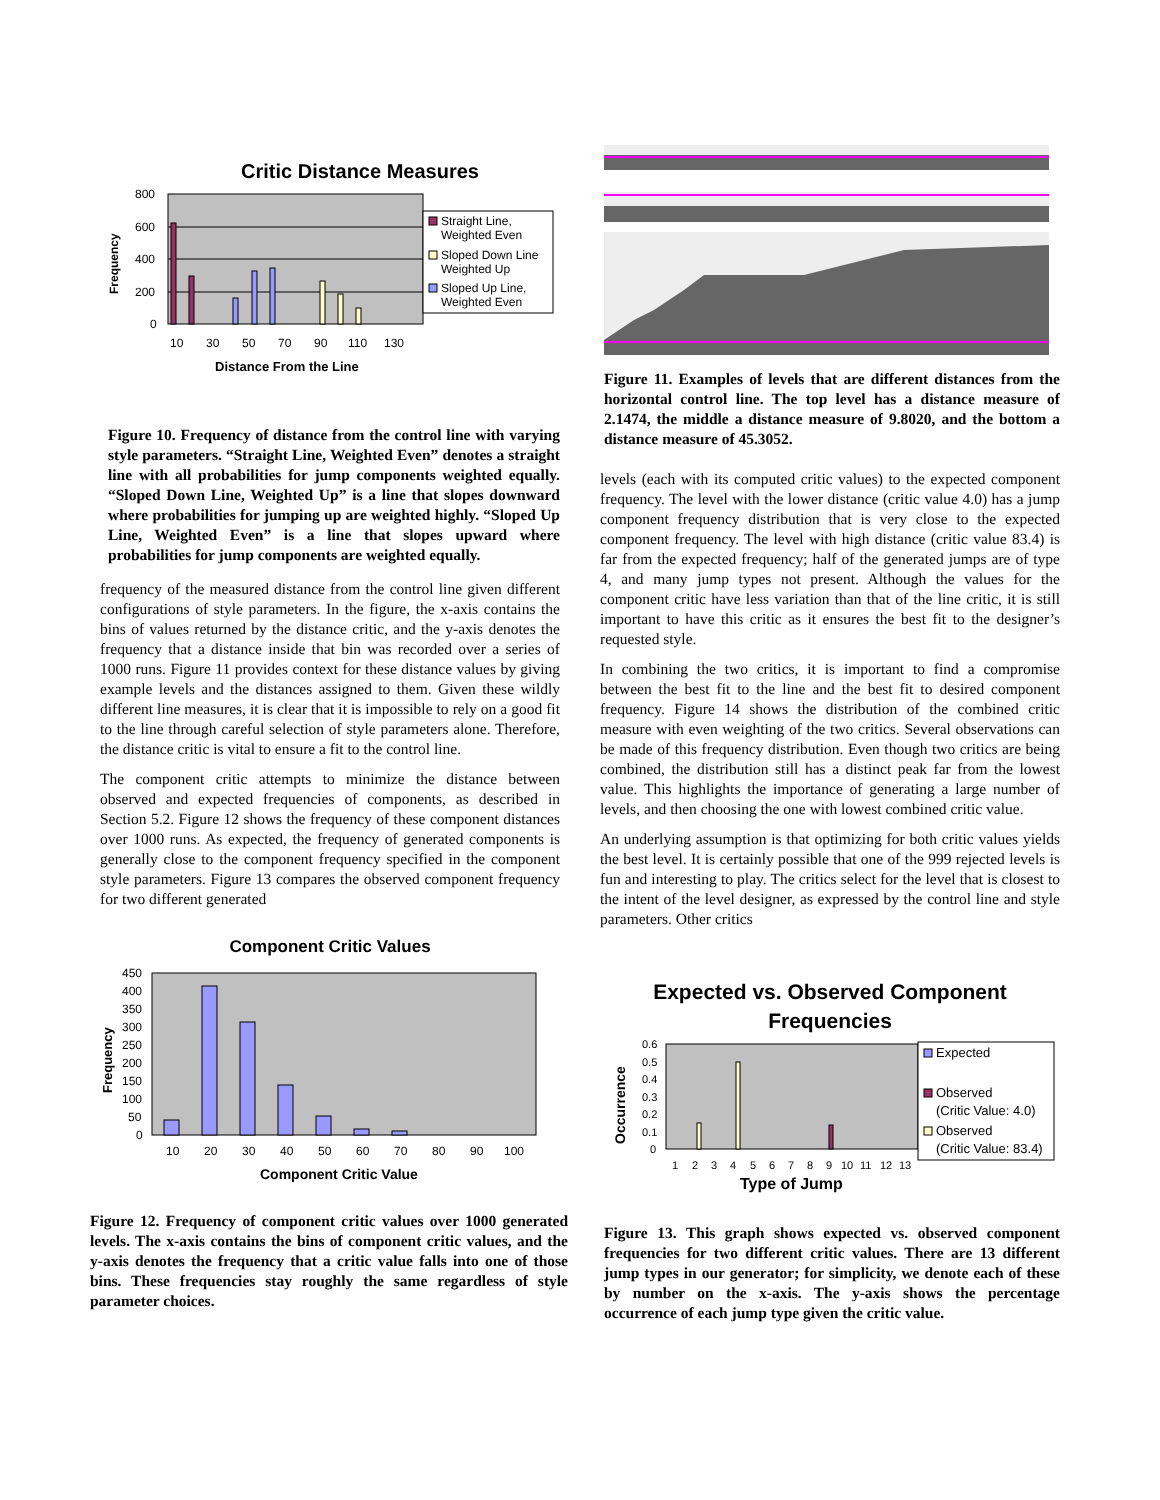Critic Distance Measures
800
600
400
200
0
10
30
50
70
90
110
130
Frequency
Distance From the Line
Straight Line,
Weighted Even
Sloped Down Line
Weighted Up
Sloped Up Line,
Weighted Even
Figure 10. Frequency of distance from the control line with varying style parameters. “Straight Line, Weighted Even” denotes a straight line with all probabilities for jump components weighted equally. “Sloped Down Line, Weighted Up” is a line that slopes downward where probabilities for jumping up are weighted highly. “Sloped Up Line, Weighted Even” is a line that slopes upward where probabilities for jump components are weighted equally.
frequency of the measured distance from the control line given different configurations of style parameters. In the figure, the x-axis contains the bins of values returned by the distance critic, and the y-axis denotes the frequency that a distance inside that bin was recorded over a series of 1000 runs. Figure 11 provides context for these distance values by giving example levels and the distances assigned to them. Given these wildly different line measures, it is clear that it is impossible to rely on a good fit to the line through careful selection of style parameters alone. Therefore, the distance critic is vital to ensure a fit to the control line.
The component critic attempts to minimize the distance between observed and expected frequencies of components, as described in Section 5.2. Figure 12 shows the frequency of these component distances over 1000 runs. As expected, the frequency of generated components is generally close to the component frequency specified in the component style parameters. Figure 13 compares the observed component frequency for two different generated
Component Critic Values
450
400
350
300
250
200
150
100
50
0
10
20
30
40
50
60
70
80
90
100
Frequency
Component Critic Value
Figure 12. Frequency of component critic values over 1000 generated levels. The x-axis contains the bins of component critic values, and the y-axis denotes the frequency that a critic value falls into one of those bins. These frequencies stay roughly the same regardless of style parameter choices.
Figure 11. Examples of levels that are different distances from the horizontal control line. The top level has a distance measure of 2.1474, the middle a distance measure of 9.8020, and the bottom a distance measure of 45.3052.
levels (each with its computed critic values) to the expected component frequency. The level with the lower distance (critic value 4.0) has a jump component frequency distribution that is very close to the expected component frequency. The level with high distance (critic value 83.4) is far from the expected frequency; half of the generated jumps are of type 4, and many jump types not present. Although the values for the component critic have less variation than that of the line critic, it is still important to have this critic as it ensures the best fit to the designer’s requested style.
In combining the two critics, it is important to find a compromise between the best fit to the line and the best fit to desired component frequency. Figure 14 shows the distribution of the combined critic measure with even weighting of the two critics. Several observations can be made of this frequency distribution. Even though two critics are being combined, the distribution still has a distinct peak far from the lowest value. This highlights the importance of generating a large number of levels, and then choosing the one with lowest combined critic value.
An underlying assumption is that optimizing for both critic values yields the best level. It is certainly possible that one of the 999 rejected levels is fun and interesting to play. The critics select for the level that is closest to the intent of the level designer, as expressed by the control line and style parameters. Other critics
Expected vs. Observed Component
Frequencies
0.6
0.5
0.4
0.3
0.2
0.1
0
1
2
3
4
5
6
7
8
9
10
11
12
13
Occurrence
Type of Jump
Expected
Observed
(Critic Value: 4.0)
Observed
(Critic Value: 83.4)
Figure 13. This graph shows expected vs. observed component frequencies for two different critic values. There are 13 different jump types in our generator; for simplicity, we denote each of these by number on the x-axis. The y-axis shows the percentage occurrence of each jump type given the critic value.